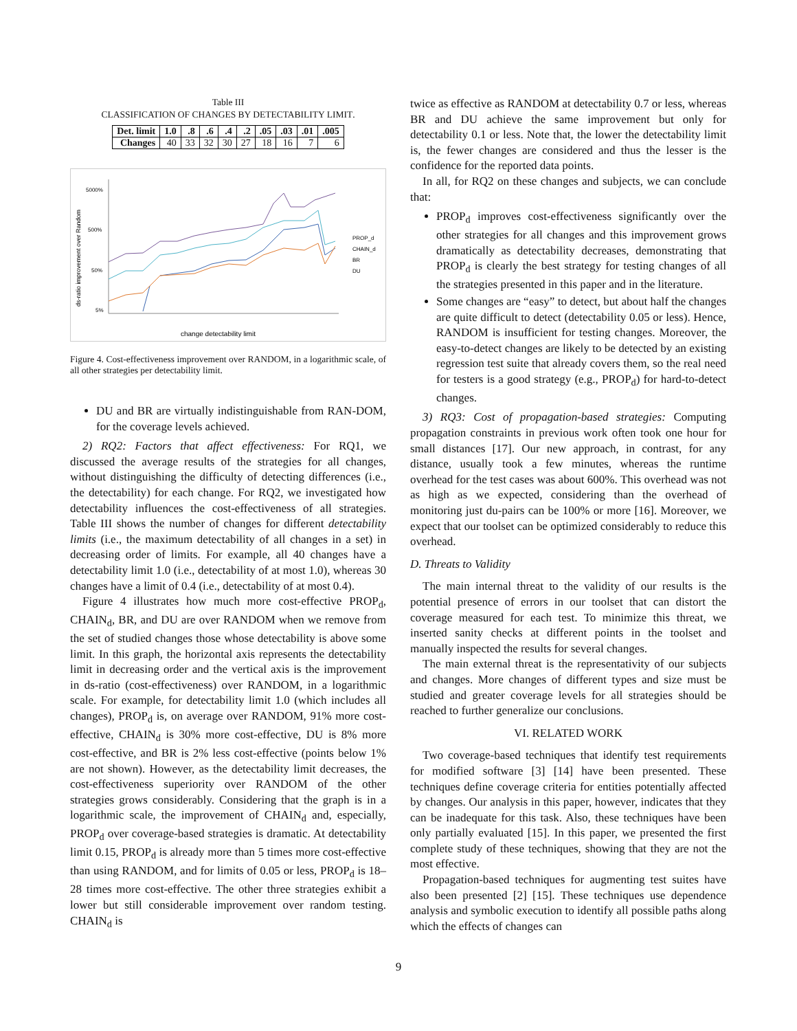Table III
CLASSIFICATION OF CHANGES BY DETECTABILITY LIMIT.
| Det. limit | 1.0 | .8 | .6 | .4 | .2 | .05 | .03 | .01 | .005 |
| --- | --- | --- | --- | --- | --- | --- | --- | --- | --- |
| Changes | 40 | 33 | 32 | 30 | 27 | 18 | 16 | 7 | 6 |
ds-ratio improvement over Random
5000%
500%
50%
5%
PROP_d
CHAIN_d
BR
DU
change detectability limit
Figure 4. Cost-effectiveness improvement over RANDOM, in a logarithmic scale, of all other strategies per detectability limit.
DU and BR are virtually indistinguishable from RAN-DOM, for the coverage levels achieved.
2) RQ2: Factors that affect effectiveness: For RQ1, we discussed the average results of the strategies for all changes, without distinguishing the difficulty of detecting differences (i.e., the detectability) for each change. For RQ2, we investigated how detectability influences the cost-effectiveness of all strategies. Table III shows the number of changes for different detectability limits (i.e., the maximum detectability of all changes in a set) in decreasing order of limits. For example, all 40 changes have a detectability limit 1.0 (i.e., detectability of at most 1.0), whereas 30 changes have a limit of 0.4 (i.e., detectability of at most 0.4).
Figure 4 illustrates how much more cost-effective PROP<sub>d</sub>, CHAIN<sub>d</sub>, BR, and DU are over RANDOM when we remove from the set of studied changes those whose detectability is above some limit. In this graph, the horizontal axis represents the detectability limit in decreasing order and the vertical axis is the improvement in ds-ratio (cost-effectiveness) over RANDOM, in a logarithmic scale. For example, for detectability limit 1.0 (which includes all changes), PROP<sub>d</sub> is, on average over RANDOM, 91% more cost-effective, CHAIN<sub>d</sub> is 30% more cost-effective, DU is 8% more cost-effective, and BR is 2% less cost-effective (points below 1% are not shown). However, as the detectability limit decreases, the cost-effectiveness superiority over RANDOM of the other strategies grows considerably. Considering that the graph is in a logarithmic scale, the improvement of CHAIN<sub>d</sub> and, especially, PROP<sub>d</sub> over coverage-based strategies is dramatic. At detectability limit 0.15, PROP<sub>d</sub> is already more than 5 times more cost-effective than using RANDOM, and for limits of 0.05 or less, PROP<sub>d</sub> is 18–28 times more cost-effective. The other three strategies exhibit a lower but still considerable improvement over random testing. CHAIN<sub>d</sub> is
twice as effective as RANDOM at detectability 0.7 or less, whereas BR and DU achieve the same improvement but only for detectability 0.1 or less. Note that, the lower the detectability limit is, the fewer changes are considered and thus the lesser is the confidence for the reported data points.
In all, for RQ2 on these changes and subjects, we can conclude that:
PROP<sub>d</sub> improves cost-effectiveness significantly over the other strategies for all changes and this improvement grows dramatically as detectability decreases, demonstrating that PROP<sub>d</sub> is clearly the best strategy for testing changes of all the strategies presented in this paper and in the literature.
Some changes are “easy” to detect, but about half the changes are quite difficult to detect (detectability 0.05 or less). Hence, RANDOM is insufficient for testing changes. Moreover, the easy-to-detect changes are likely to be detected by an existing regression test suite that already covers them, so the real need for testers is a good strategy (e.g., PROP<sub>d</sub>) for hard-to-detect changes.
3) RQ3: Cost of propagation-based strategies: Computing propagation constraints in previous work often took one hour for small distances [17]. Our new approach, in contrast, for any distance, usually took a few minutes, whereas the runtime overhead for the test cases was about 600%. This overhead was not as high as we expected, considering than the overhead of monitoring just du-pairs can be 100% or more [16]. Moreover, we expect that our toolset can be optimized considerably to reduce this overhead.
D. Threats to Validity
The main internal threat to the validity of our results is the potential presence of errors in our toolset that can distort the coverage measured for each test. To minimize this threat, we inserted sanity checks at different points in the toolset and manually inspected the results for several changes.
The main external threat is the representativity of our subjects and changes. More changes of different types and size must be studied and greater coverage levels for all strategies should be reached to further generalize our conclusions.
VI. RELATED WORK
Two coverage-based techniques that identify test requirements for modified software [3] [14] have been presented. These techniques define coverage criteria for entities potentially affected by changes. Our analysis in this paper, however, indicates that they can be inadequate for this task. Also, these techniques have been only partially evaluated [15]. In this paper, we presented the first complete study of these techniques, showing that they are not the most effective.
Propagation-based techniques for augmenting test suites have also been presented [2] [15]. These techniques use dependence analysis and symbolic execution to identify all possible paths along which the effects of changes can
9